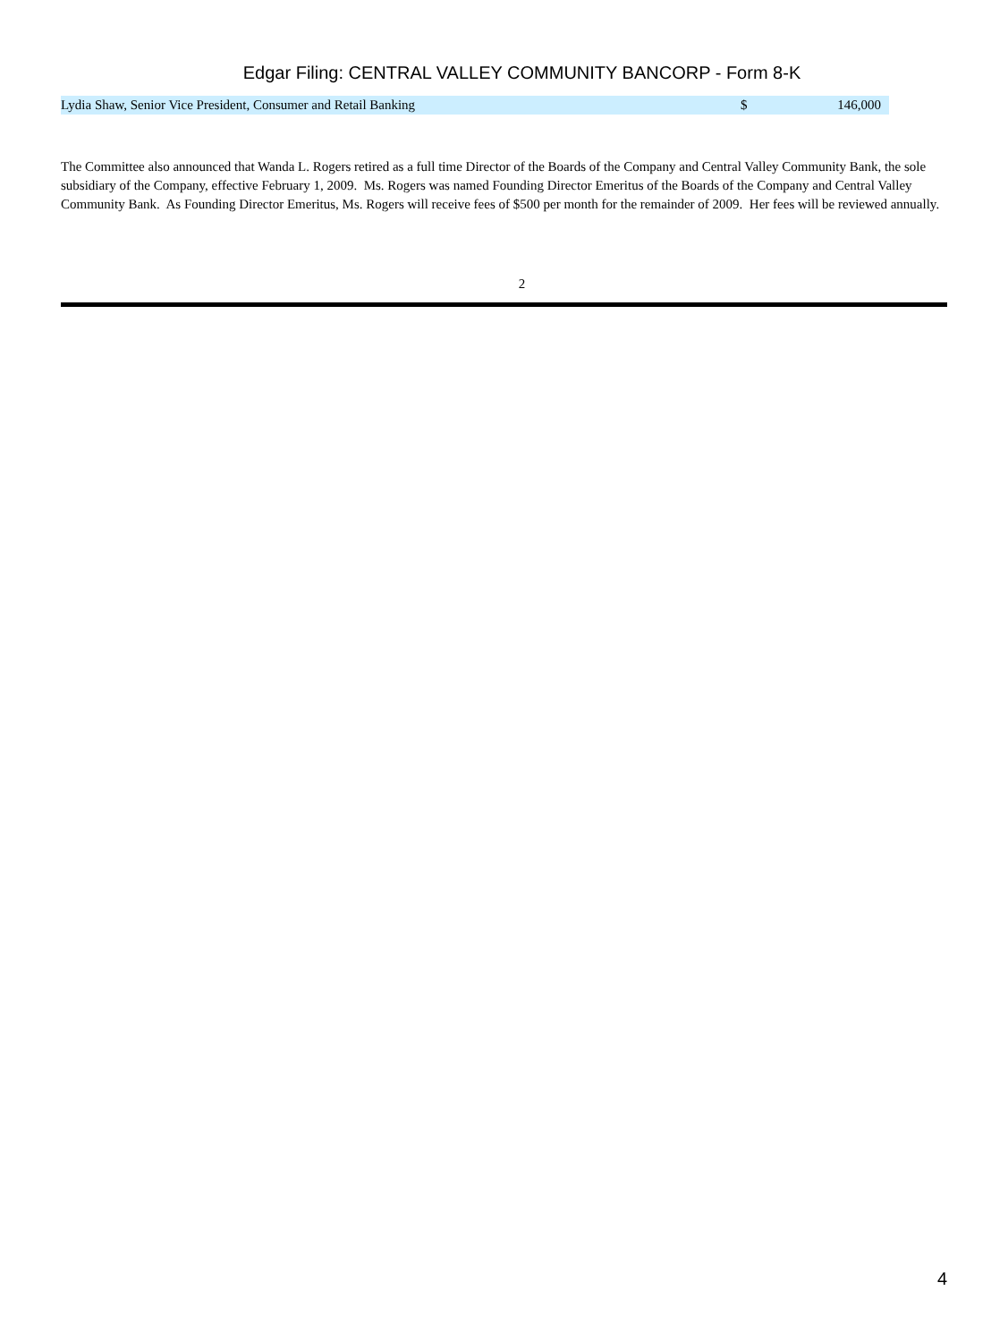Edgar Filing: CENTRAL VALLEY COMMUNITY BANCORP - Form 8-K
| Lydia Shaw, Senior Vice President, Consumer and Retail Banking | $ | 146,000 |
The Committee also announced that Wanda L. Rogers retired as a full time Director of the Boards of the Company and Central Valley Community Bank, the sole subsidiary of the Company, effective February 1, 2009. Ms. Rogers was named Founding Director Emeritus of the Boards of the Company and Central Valley Community Bank. As Founding Director Emeritus, Ms. Rogers will receive fees of $500 per month for the remainder of 2009. Her fees will be reviewed annually.
2
4